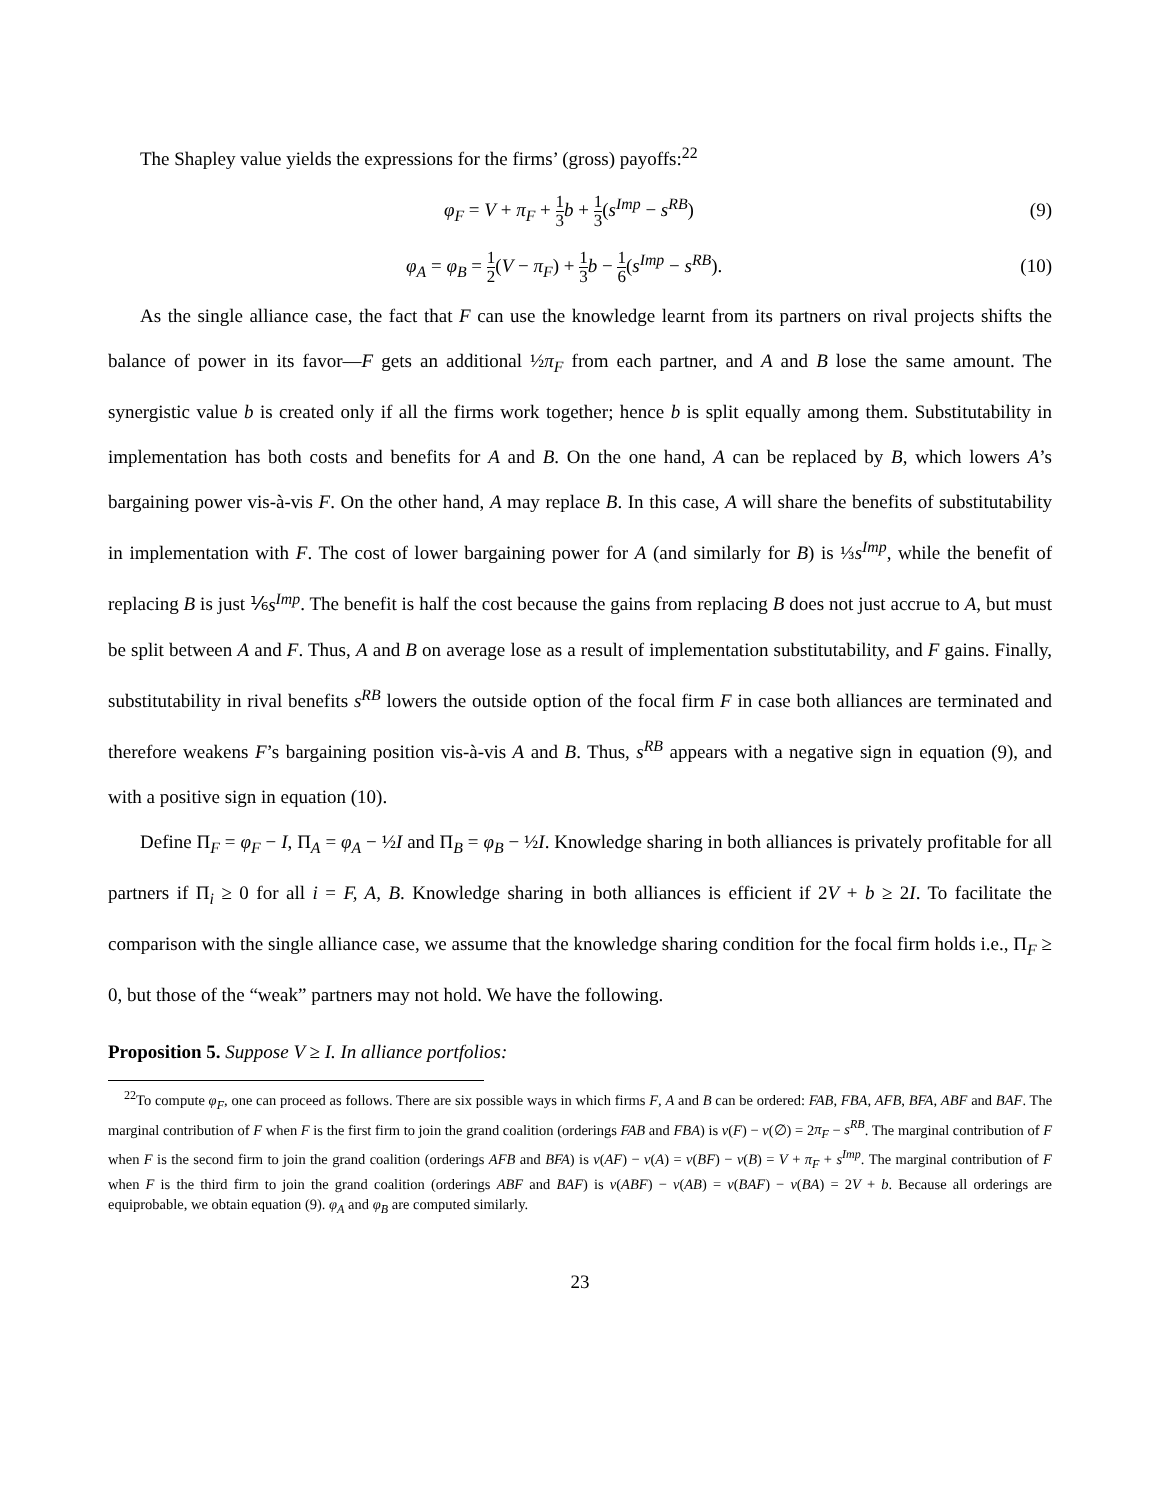The Shapley value yields the expressions for the firms’ (gross) payoffs:<sup>22</sup>
φ<sub>F</sub> = V + π<sub>F</sub> + 1 3 b + 1 3(s<sup>Imp</sup> − s<sup>RB</sup>)
(9)
φ<sub>A</sub> = φ<sub>B</sub> = 1 2(V − π<sub>F</sub>) + 1 3 b − 1 6(s<sup>Imp</sup> − s<sup>RB</sup>).
(10)
As the single alliance case, the fact that F can use the knowledge learnt from its partners on rival projects shifts the balance of power in its favor—F gets an additional ½π<sub>F</sub> from each partner, and A and B lose the same amount. The synergistic value b is created only if all the firms work together; hence b is split equally among them. Substitutability in implementation has both costs and benefits for A and B. On the one hand, A can be replaced by B, which lowers A’s bargaining power vis-à-vis F. On the other hand, A may replace B. In this case, A will share the benefits of substitutability in implementation with F. The cost of lower bargaining power for A (and similarly for B) is ⅓s<sup>Imp</sup>, while the benefit of replacing B is just ⅙s<sup>Imp</sup>. The benefit is half the cost because the gains from replacing B does not just accrue to A, but must be split between A and F. Thus, A and B on average lose as a result of implementation substitutability, and F gains. Finally, substitutability in rival benefits s<sup>RB</sup> lowers the outside option of the focal firm F in case both alliances are terminated and therefore weakens F’s bargaining position vis-à-vis A and B. Thus, s<sup>RB</sup> appears with a negative sign in equation (9), and with a positive sign in equation (10).
Define Π<sub>F</sub> = φ<sub>F</sub> − I, Π<sub>A</sub> = φ<sub>A</sub> − ½I and Π<sub>B</sub> = φ<sub>B</sub> − ½I. Knowledge sharing in both alliances is privately profitable for all partners if Π<sub>i</sub> ≥ 0 for all i = F, A, B. Knowledge sharing in both alliances is efficient if 2V + b ≥ 2I. To facilitate the comparison with the single alliance case, we assume that the knowledge sharing condition for the focal firm holds i.e., Π<sub>F</sub> ≥ 0, but those of the “weak” partners may not hold. We have the following.
Proposition 5. Suppose V ≥ I. In alliance portfolios:
<sup>22</sup> To compute φ<sub>F</sub>, one can proceed as follows. There are six possible ways in which firms F, A and B can be ordered: FAB, FBA, AFB, BFA, ABF and BAF. The marginal contribution of F when F is the first firm to join the grand coalition (orderings FAB and FBA) is v(F) − v(∅) = 2π<sub>F</sub> − s<sup>RB</sup>. The marginal contribution of F when F is the second firm to join the grand coalition (orderings AFB and BFA) is v(AF) − v(A) = v(BF) − v(B) = V + π<sub>F</sub> + s<sup>Imp</sup>. The marginal contribution of F when F is the third firm to join the grand coalition (orderings ABF and BAF) is v(ABF) − v(AB) = v(BAF) − v(BA) = 2V + b. Because all orderings are equiprobable, we obtain equation (9). φ<sub>A</sub> and φ<sub>B</sub> are computed similarly.
23